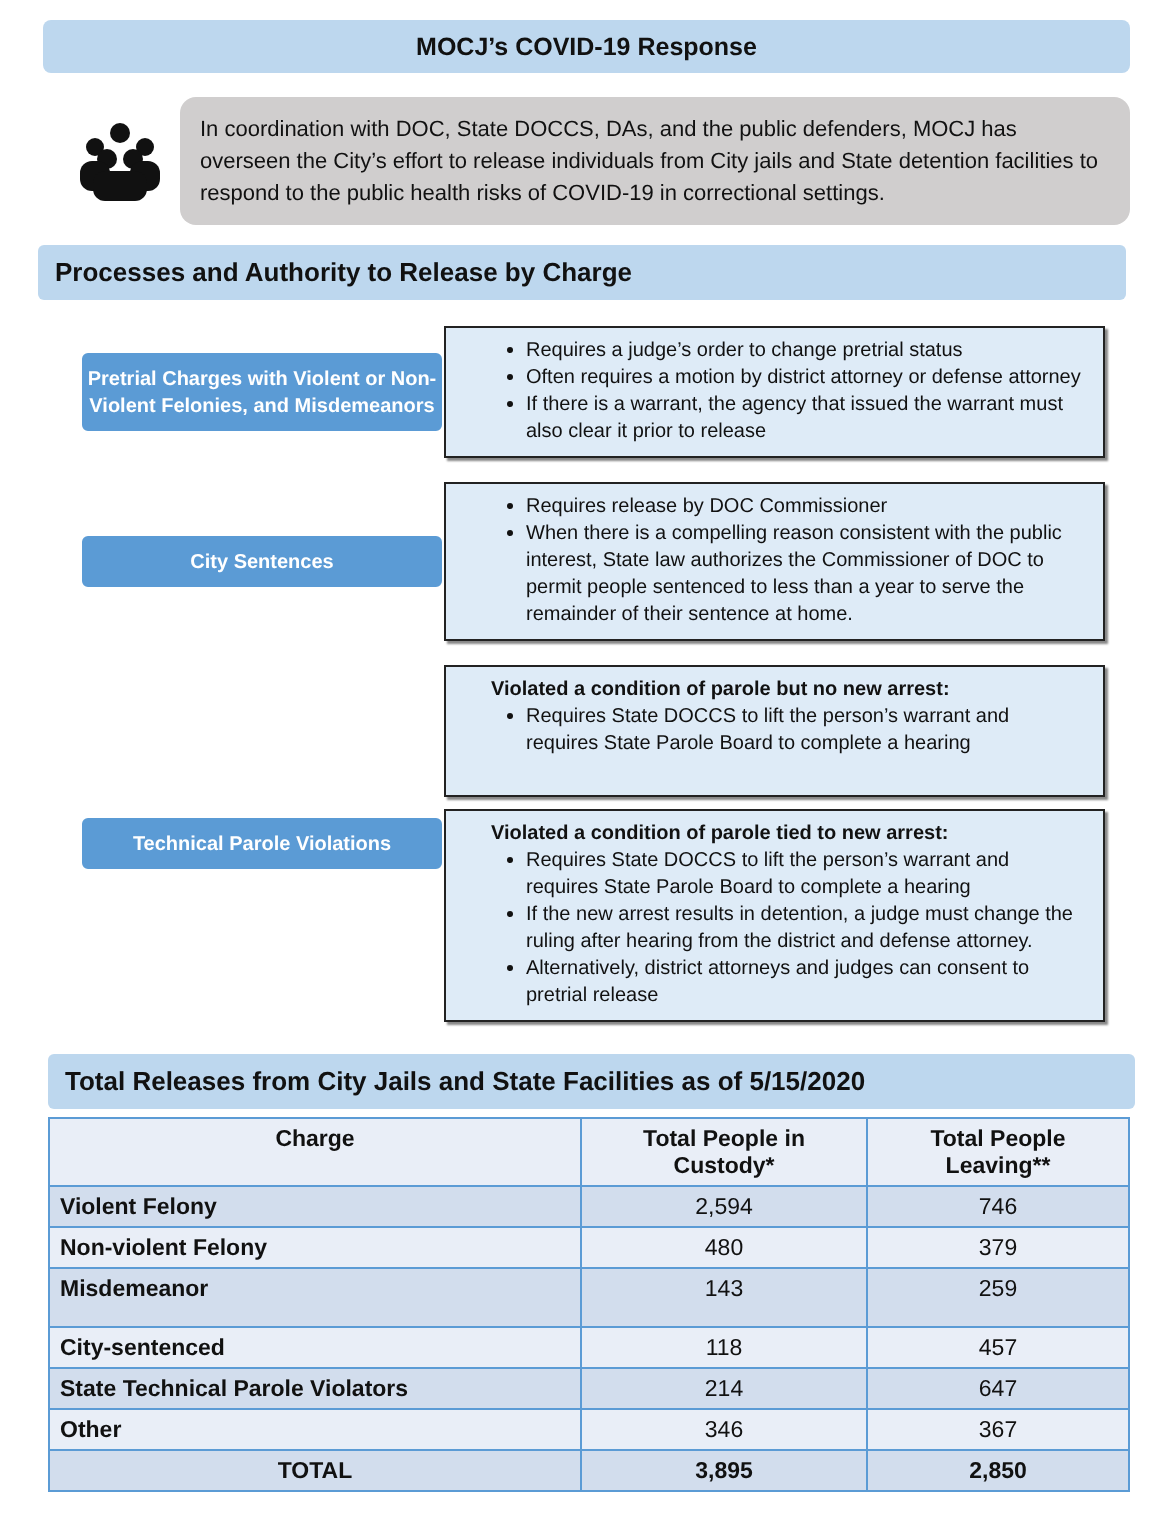MOCJ’s COVID-19 Response
In coordination with DOC, State DOCCS, DAs, and the public defenders, MOCJ has overseen the City’s effort to release individuals from City jails and State detention facilities to respond to the public health risks of COVID-19 in correctional settings.
Processes and Authority to Release by Charge
Pretrial Charges with Violent or Non-Violent Felonies, and Misdemeanors
Requires a judge’s order to change pretrial status
Often requires a motion by district attorney or defense attorney
If there is a warrant, the agency that issued the warrant must also clear it prior to release
City Sentences
Requires release by DOC Commissioner
When there is a compelling reason consistent with the public interest, State law authorizes the Commissioner of DOC to permit people sentenced to less than a year to serve the remainder of their sentence at home.
Technical Parole Violations
Violated a condition of parole but no new arrest:
Requires State DOCCS to lift the person’s warrant and requires State Parole Board to complete a hearing
Violated a condition of parole tied to new arrest:
Requires State DOCCS to lift the person’s warrant and requires State Parole Board to complete a hearing
If the new arrest results in detention, a judge must change the ruling after hearing from the district and defense attorney.
Alternatively, district attorneys and judges can consent to pretrial release
Total Releases from City Jails and State Facilities as of 5/15/2020
| Charge | Total People in Custody* | Total People Leaving** |
| --- | --- | --- |
| Violent Felony | 2,594 | 746 |
| Non-violent Felony | 480 | 379 |
| Misdemeanor | 143 | 259 |
| City-sentenced | 118 | 457 |
| State Technical Parole Violators | 214 | 647 |
| Other | 346 | 367 |
| TOTAL | 3,895 | 2,850 |